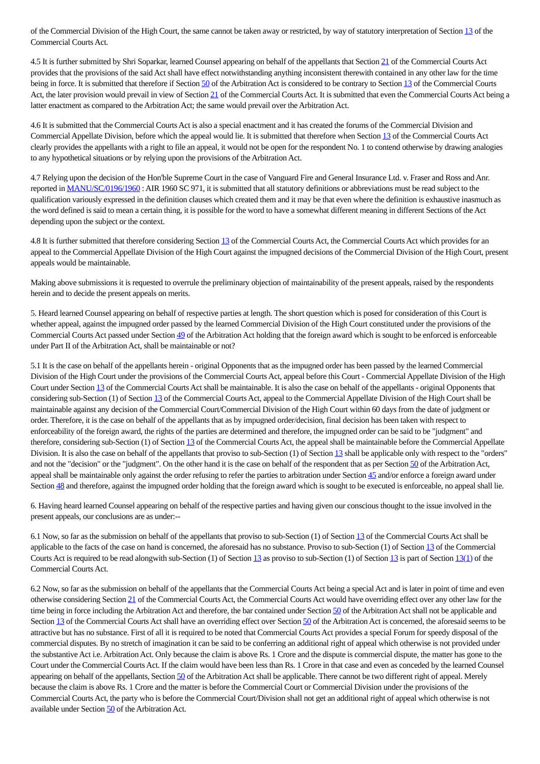of the Commercial Division of the High Court, the same cannot be taken away or restricted, by way of statutory interpretation of Section 13 of the Commercial Courts Act.
4.5 It is further submitted by Shri Soparkar, learned Counsel appearing on behalf of the appellants that Section 21 of the Commercial Courts Act provides that the provisions of the said Act shall have effect notwithstanding anything inconsistent therewith contained in any other law for the time being in force. It is submitted that therefore if Section 50 of the Arbitration Act is considered to be contrary to Section 13 of the Commercial Courts Act, the later provision would prevail in view of Section 21 of the Commercial Courts Act. It is submitted that even the Commercial Courts Act being a latter enactment as compared to the Arbitration Act; the same would prevail over the Arbitration Act.
4.6 It is submitted that the Commercial Courts Act is also a special enactment and it has created the forums of the Commercial Division and Commercial Appellate Division, before which the appeal would lie. It is submitted that therefore when Section 13 of the Commercial Courts Act clearly provides the appellants with a right to file an appeal, it would not be open for the respondent No. 1 to contend otherwise by drawing analogies to any hypothetical situations or by relying upon the provisions of the Arbitration Act.
4.7 Relying upon the decision of the Hon'ble Supreme Court in the case of Vanguard Fire and General Insurance Ltd. v. Fraser and Ross and Anr. reported in MANU/SC/0196/1960 : AIR 1960 SC 971, it is submitted that all statutory definitions or abbreviations must be read subject to the qualification variously expressed in the definition clauses which created them and it may be that even where the definition is exhaustive inasmuch as the word defined is said to mean a certain thing, it is possible for the word to have a somewhat different meaning in different Sections of the Act depending upon the subject or the context.
4.8 It is further submitted that therefore considering Section 13 of the Commercial Courts Act, the Commercial Courts Act which provides for an appeal to the Commercial Appellate Division of the High Court against the impugned decisions of the Commercial Division of the High Court, present appeals would be maintainable.
Making above submissions it is requested to overrule the preliminary objection of maintainability of the present appeals, raised by the respondents herein and to decide the present appeals on merits.
5. Heard learned Counsel appearing on behalf of respective parties at length. The short question which is posed for consideration of this Court is whether appeal, against the impugned order passed by the learned Commercial Division of the High Court constituted under the provisions of the Commercial Courts Act passed under Section 49 of the Arbitration Act holding that the foreign award which is sought to be enforced is enforceable under Part II of the Arbitration Act, shall be maintainable or not?
5.1 It is the case on behalf of the appellants herein - original Opponents that as the impugned order has been passed by the learned Commercial Division of the High Court under the provisions of the Commercial Courts Act, appeal before this Court - Commercial Appellate Division of the High Court under Section 13 of the Commercial Courts Act shall be maintainable. It is also the case on behalf of the appellants - original Opponents that considering sub-Section (1) of Section 13 of the Commercial Courts Act, appeal to the Commercial Appellate Division of the High Court shall be maintainable against any decision of the Commercial Court/Commercial Division of the High Court within 60 days from the date of judgment or order. Therefore, it is the case on behalf of the appellants that as by impugned order/decision, final decision has been taken with respect to enforceability of the foreign award, the rights of the parties are determined and therefore, the impugned order can be said to be "judgment" and therefore, considering sub-Section (1) of Section 13 of the Commercial Courts Act, the appeal shall be maintainable before the Commercial Appellate Division. It is also the case on behalf of the appellants that proviso to sub-Section (1) of Section 13 shall be applicable only with respect to the "orders" and not the "decision" or the "judgment". On the other hand it is the case on behalf of the respondent that as per Section 50 of the Arbitration Act, appeal shall be maintainable only against the order refusing to refer the parties to arbitration under Section 45 and/or enforce a foreign award under Section 48 and therefore, against the impugned order holding that the foreign award which is sought to be executed is enforceable, no appeal shall lie.
6. Having heard learned Counsel appearing on behalf of the respective parties and having given our conscious thought to the issue involved in the present appeals, our conclusions are as under:--
6.1 Now, so far as the submission on behalf of the appellants that proviso to sub-Section (1) of Section 13 of the Commercial Courts Act shall be applicable to the facts of the case on hand is concerned, the aforesaid has no substance. Proviso to sub-Section (1) of Section 13 of the Commercial Courts Act is required to be read alongwith sub-Section (1) of Section 13 as proviso to sub-Section (1) of Section 13 is part of Section 13(1) of the Commercial Courts Act.
6.2 Now, so far as the submission on behalf of the appellants that the Commercial Courts Act being a special Act and is later in point of time and even otherwise considering Section 21 of the Commercial Courts Act, the Commercial Courts Act would have overriding effect over any other law for the time being in force including the Arbitration Act and therefore, the bar contained under Section 50 of the Arbitration Act shall not be applicable and Section 13 of the Commercial Courts Act shall have an overriding effect over Section 50 of the Arbitration Act is concerned, the aforesaid seems to be attractive but has no substance. First of all it is required to be noted that Commercial Courts Act provides a special Forum for speedy disposal of the commercial disputes. By no stretch of imagination it can be said to be conferring an additional right of appeal which otherwise is not provided under the substantive Act i.e. Arbitration Act. Only because the claim is above Rs. 1 Crore and the dispute is commercial dispute, the matter has gone to the Court under the Commercial Courts Act. If the claim would have been less than Rs. 1 Crore in that case and even as conceded by the learned Counsel appearing on behalf of the appellants, Section 50 of the Arbitration Act shall be applicable. There cannot be two different right of appeal. Merely because the claim is above Rs. 1 Crore and the matter is before the Commercial Court or Commercial Division under the provisions of the Commercial Courts Act, the party who is before the Commercial Court/Division shall not get an additional right of appeal which otherwise is not available under Section 50 of the Arbitration Act.